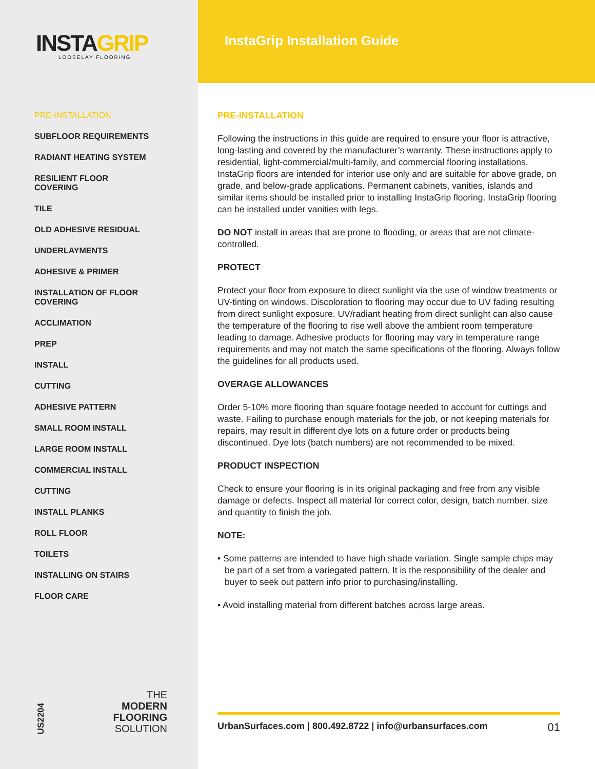INSTAGRIP
LOOSELAY FLOORING
PRE-INSTALLATION
SUBFLOOR REQUIREMENTS
RADIANT HEATING SYSTEM
RESILIENT FLOOR COVERING
TILE
OLD ADHESIVE RESIDUAL
UNDERLAYMENTS
ADHESIVE & PRIMER
INSTALLATION OF FLOOR COVERING
ACCLIMATION
PREP
INSTALL
CUTTING
ADHESIVE PATTERN
SMALL ROOM INSTALL
LARGE ROOM INSTALL
COMMERCIAL INSTALL
CUTTING
INSTALL PLANKS
ROLL FLOOR
TOILETS
INSTALLING ON STAIRS
FLOOR CARE
US2204
THE
MODERN
FLOORING
SOLUTION
InstaGrip Installation Guide
PRE-INSTALLATION
Following the instructions in this guide are required to ensure your floor is attractive, long-lasting and covered by the manufacturer’s warranty. These instructions apply to residential, light-commercial/multi-family, and commercial flooring installations. InstaGrip floors are intended for interior use only and are suitable for above grade, on grade, and below-grade applications. Permanent cabinets, vanities, islands and similar items should be installed prior to installing InstaGrip flooring. InstaGrip flooring can be installed under vanities with legs.
DO NOT install in areas that are prone to flooding, or areas that are not climate-controlled.
PROTECT
Protect your floor from exposure to direct sunlight via the use of window treatments or UV-tinting on windows. Discoloration to flooring may occur due to UV fading resulting from direct sunlight exposure. UV/radiant heating from direct sunlight can also cause the temperature of the flooring to rise well above the ambient room temperature leading to damage. Adhesive products for flooring may vary in temperature range requirements and may not match the same specifications of the flooring. Always follow the guidelines for all products used.
OVERAGE ALLOWANCES
Order 5-10% more flooring than square footage needed to account for cuttings and waste. Failing to purchase enough materials for the job, or not keeping materials for repairs, may result in different dye lots on a future order or products being discontinued. Dye lots (batch numbers) are not recommended to be mixed.
PRODUCT INSPECTION
Check to ensure your flooring is in its original packaging and free from any visible damage or defects. Inspect all material for correct color, design, batch number, size and quantity to finish the job.
NOTE:
• Some patterns are intended to have high shade variation. Single sample chips may be part of a set from a variegated pattern. It is the responsibility of the dealer and buyer to seek out pattern info prior to purchasing/installing.
• Avoid installing material from different batches across large areas.
UrbanSurfaces.com | 800.492.8722 | info@urbansurfaces.com 01